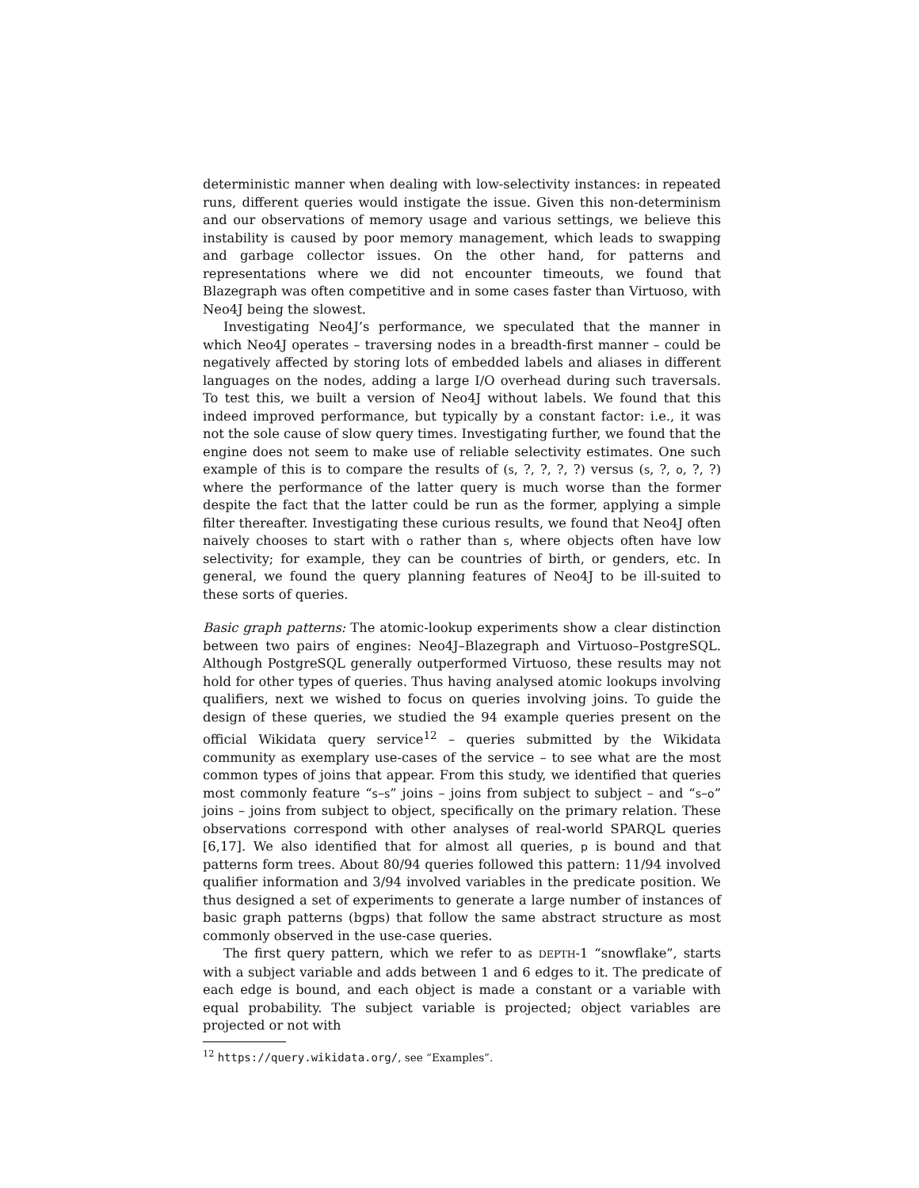deterministic manner when dealing with low-selectivity instances: in repeated runs, different queries would instigate the issue. Given this non-determinism and our observations of memory usage and various settings, we believe this instability is caused by poor memory management, which leads to swapping and garbage collector issues. On the other hand, for patterns and representations where we did not encounter timeouts, we found that Blazegraph was often competitive and in some cases faster than Virtuoso, with Neo4J being the slowest.
Investigating Neo4J’s performance, we speculated that the manner in which Neo4J operates – traversing nodes in a breadth-first manner – could be negatively affected by storing lots of embedded labels and aliases in different languages on the nodes, adding a large I/O overhead during such traversals. To test this, we built a version of Neo4J without labels. We found that this indeed improved performance, but typically by a constant factor: i.e., it was not the sole cause of slow query times. Investigating further, we found that the engine does not seem to make use of reliable selectivity estimates. One such example of this is to compare the results of (s, ?, ?, ?, ?) versus (s, ?, o, ?, ?) where the performance of the latter query is much worse than the former despite the fact that the latter could be run as the former, applying a simple filter thereafter. Investigating these curious results, we found that Neo4J often naively chooses to start with o rather than s, where objects often have low selectivity; for example, they can be countries of birth, or genders, etc. In general, we found the query planning features of Neo4J to be ill-suited to these sorts of queries.
Basic graph patterns: The atomic-lookup experiments show a clear distinction between two pairs of engines: Neo4J–Blazegraph and Virtuoso–PostgreSQL. Although PostgreSQL generally outperformed Virtuoso, these results may not hold for other types of queries. Thus having analysed atomic lookups involving qualifiers, next we wished to focus on queries involving joins. To guide the design of these queries, we studied the 94 example queries present on the official Wikidata query service<sup>12</sup> – queries submitted by the Wikidata community as exemplary use-cases of the service – to see what are the most common types of joins that appear. From this study, we identified that queries most commonly feature “s–s” joins – joins from subject to subject – and “s–o” joins – joins from subject to object, specifically on the primary relation. These observations correspond with other analyses of real-world SPARQL queries [6,17]. We also identified that for almost all queries, p is bound and that patterns form trees. About 80/94 queries followed this pattern: 11/94 involved qualifier information and 3/94 involved variables in the predicate position. We thus designed a set of experiments to generate a large number of instances of basic graph patterns (bgps) that follow the same abstract structure as most commonly observed in the use-case queries.
The first query pattern, which we refer to as DEPTH-1 “snowflake”, starts with a subject variable and adds between 1 and 6 edges to it. The predicate of each edge is bound, and each object is made a constant or a variable with equal probability. The subject variable is projected; object variables are projected or not with
<sup>12</sup> https://query.wikidata.org/, see “Examples”.